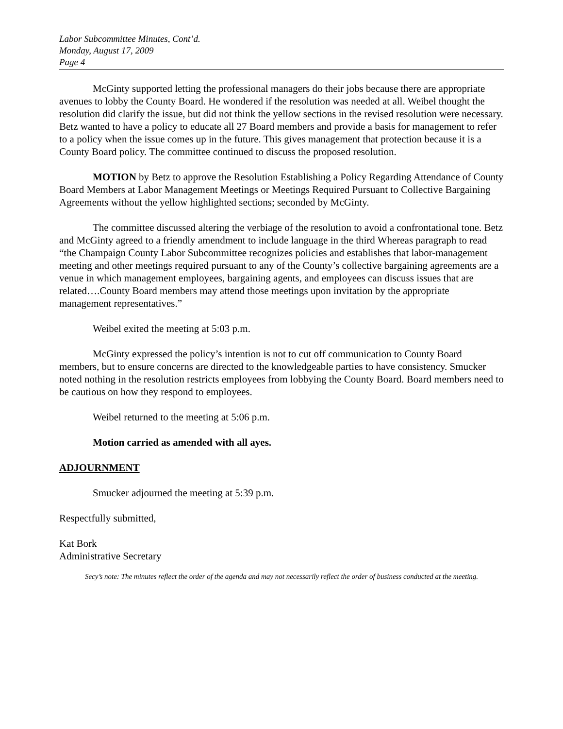Labor Subcommittee Minutes, Cont’d.
Monday, August 17, 2009
Page 4
McGinty supported letting the professional managers do their jobs because there are appropriate avenues to lobby the County Board. He wondered if the resolution was needed at all. Weibel thought the resolution did clarify the issue, but did not think the yellow sections in the revised resolution were necessary. Betz wanted to have a policy to educate all 27 Board members and provide a basis for management to refer to a policy when the issue comes up in the future. This gives management that protection because it is a County Board policy. The committee continued to discuss the proposed resolution.
MOTION by Betz to approve the Resolution Establishing a Policy Regarding Attendance of County Board Members at Labor Management Meetings or Meetings Required Pursuant to Collective Bargaining Agreements without the yellow highlighted sections; seconded by McGinty.
The committee discussed altering the verbiage of the resolution to avoid a confrontational tone. Betz and McGinty agreed to a friendly amendment to include language in the third Whereas paragraph to read “the Champaign County Labor Subcommittee recognizes policies and establishes that labor-management meeting and other meetings required pursuant to any of the County’s collective bargaining agreements are a venue in which management employees, bargaining agents, and employees can discuss issues that are related….County Board members may attend those meetings upon invitation by the appropriate management representatives.”
Weibel exited the meeting at 5:03 p.m.
McGinty expressed the policy’s intention is not to cut off communication to County Board members, but to ensure concerns are directed to the knowledgeable parties to have consistency. Smucker noted nothing in the resolution restricts employees from lobbying the County Board. Board members need to be cautious on how they respond to employees.
Weibel returned to the meeting at 5:06 p.m.
Motion carried as amended with all ayes.
ADJOURNMENT
Smucker adjourned the meeting at 5:39 p.m.
Respectfully submitted,
Kat Bork
Administrative Secretary
Secy’s note: The minutes reflect the order of the agenda and may not necessarily reflect the order of business conducted at the meeting.